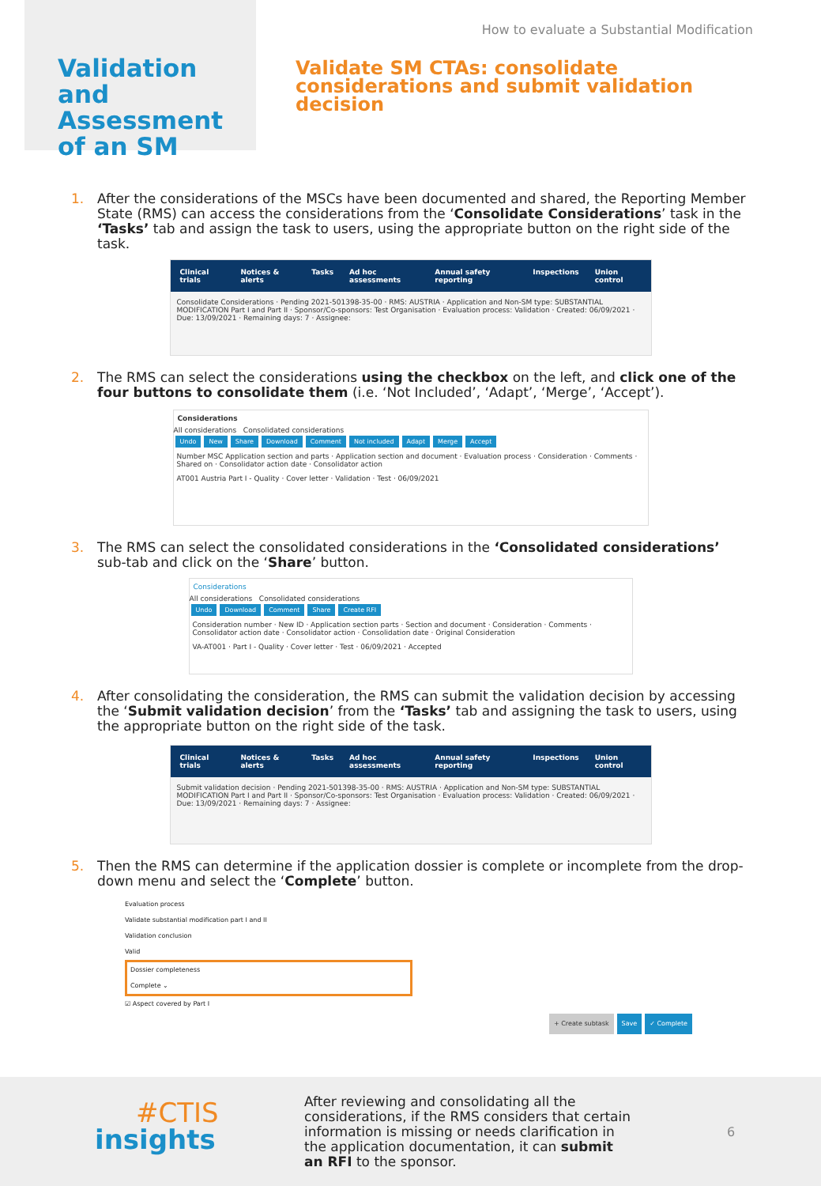Validation and Assessment of an SM
How to evaluate a Substantial Modification
Validate SM CTAs: consolidate considerations and submit validation decision
1. After the considerations of the MSCs have been documented and shared, the Reporting Member State (RMS) can access the considerations from the ‘Consolidate Considerations’ task in the ‘Tasks’ tab and assign the task to users, using the appropriate button on the right side of the task.
Clinical trials Notices & alerts Tasks Ad hoc assessments Annual safety reporting Inspections Union control
Consolidate Considerations · Pending 2021-501398-35-00 · RMS: AUSTRIA · Application and Non-SM type: SUBSTANTIAL MODIFICATION Part I and Part II · Sponsor/Co-sponsors: Test Organisation · Evaluation process: Validation · Created: 06/09/2021 · Due: 13/09/2021 · Remaining days: 7 · Assignee:
2. The RMS can select the considerations using the checkbox on the left, and click one of the four buttons to consolidate them (i.e. ‘Not Included’, ‘Adapt’, ‘Merge’, ‘Accept’).
Considerations
All considerations Consolidated considerations
Undo New Share Download Comment Not included Adapt Merge Accept
Number MSC Application section and parts · Application section and document · Evaluation process · Consideration · Comments · Shared on · Consolidator action date · Consolidator action
AT001 Austria Part I - Quality · Cover letter · Validation · Test · 06/09/2021
3. The RMS can select the consolidated considerations in the ‘Consolidated considerations’ sub-tab and click on the ‘Share’ button.
Considerations
All considerations Consolidated considerations
Undo Download Comment Share Create RFI
Consideration number · New ID · Application section parts · Section and document · Consideration · Comments · Consolidator action date · Consolidator action · Consolidation date · Original Consideration
VA-AT001 · Part I - Quality · Cover letter · Test · 06/09/2021 · Accepted
4. After consolidating the consideration, the RMS can submit the validation decision by accessing the ‘Submit validation decision’ from the ‘Tasks’ tab and assigning the task to users, using the appropriate button on the right side of the task.
Clinical trials Notices & alerts Tasks Ad hoc assessments Annual safety reporting Inspections Union control
Submit validation decision · Pending 2021-501398-35-00 · RMS: AUSTRIA · Application and Non-SM type: SUBSTANTIAL MODIFICATION Part I and Part II · Sponsor/Co-sponsors: Test Organisation · Evaluation process: Validation · Created: 06/09/2021 · Due: 13/09/2021 · Remaining days: 7 · Assignee:
5. Then the RMS can determine if the application dossier is complete or incomplete from the drop-down menu and select the ‘Complete’ button.
Evaluation process
Validate substantial modification part I and II
Validation conclusion
Valid
Dossier completeness
Complete ⌄
☑ Aspect covered by Part I
+ Create subtask Save ✓ Complete
#CTIS
insights
After reviewing and consolidating all the considerations, if the RMS considers that certain information is missing or needs clarification in the application documentation, it can submit an RFI to the sponsor.
6